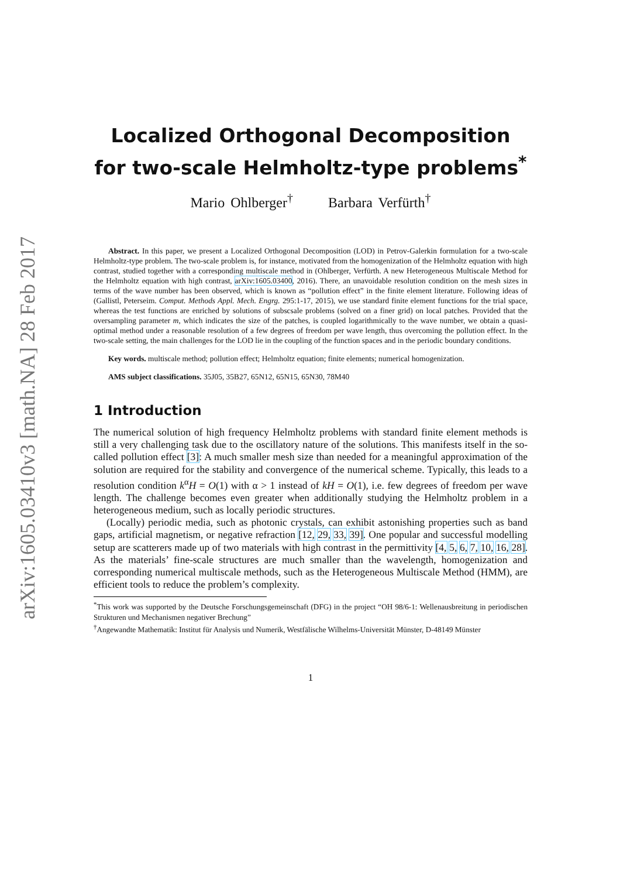arXiv:1605.03410v3 [math.NA] 28 Feb 2017
Localized Orthogonal Decomposition for two-scale Helmholtz-type problems<sup>*</sup>
Mario Ohlberger<sup>†</sup> Barbara Verfürth<sup>†</sup>
Abstract. In this paper, we present a Localized Orthogonal Decomposition (LOD) in Petrov-Galerkin formulation for a two-scale Helmholtz-type problem. The two-scale problem is, for instance, motivated from the homogenization of the Helmholtz equation with high contrast, studied together with a corresponding multiscale method in (Ohlberger, Verfürth. A new Heterogeneous Multiscale Method for the Helmholtz equation with high contrast, arXiv:1605.03400, 2016). There, an unavoidable resolution condition on the mesh sizes in terms of the wave number has been observed, which is known as “pollution effect” in the finite element literature. Following ideas of (Gallistl, Peterseim. Comput. Methods Appl. Mech. Engrg. 295:1-17, 2015), we use standard finite element functions for the trial space, whereas the test functions are enriched by solutions of subscsale problems (solved on a finer grid) on local patches. Provided that the oversampling parameter m, which indicates the size of the patches, is coupled logarithmically to the wave number, we obtain a quasi-optimal method under a reasonable resolution of a few degrees of freedom per wave length, thus overcoming the pollution effect. In the two-scale setting, the main challenges for the LOD lie in the coupling of the function spaces and in the periodic boundary conditions.
Key words. multiscale method; pollution effect; Helmholtz equation; finite elements; numerical homogenization.
AMS subject classifications. 35J05, 35B27, 65N12, 65N15, 65N30, 78M40
1 Introduction
The numerical solution of high frequency Helmholtz problems with standard finite element methods is still a very challenging task due to the oscillatory nature of the solutions. This manifests itself in the so-called pollution effect [3]: A much smaller mesh size than needed for a meaningful approximation of the solution are required for the stability and convergence of the numerical scheme. Typically, this leads to a resolution condition k<sup>α</sup>H = O(1) with α > 1 instead of kH = O(1), i.e. few degrees of freedom per wave length. The challenge becomes even greater when additionally studying the Helmholtz problem in a heterogeneous medium, such as locally periodic structures.
(Locally) periodic media, such as photonic crystals, can exhibit astonishing properties such as band gaps, artificial magnetism, or negative refraction [12, 29, 33, 39]. One popular and successful modelling setup are scatterers made up of two materials with high contrast in the permittivity [4, 5, 6, 7, 10, 16, 28]. As the materials’ fine-scale structures are much smaller than the wavelength, homogenization and corresponding numerical multiscale methods, such as the Heterogeneous Multiscale Method (HMM), are efficient tools to reduce the problem’s complexity.
<sup>*</sup> This work was supported by the Deutsche Forschungsgemeinschaft (DFG) in the project “OH 98/6-1: Wellenausbreitung in periodischen Strukturen und Mechanismen negativer Brechung”
<sup>†</sup> Angewandte Mathematik: Institut für Analysis und Numerik, Westfälische Wilhelms-Universität Münster, D-48149 Münster
1